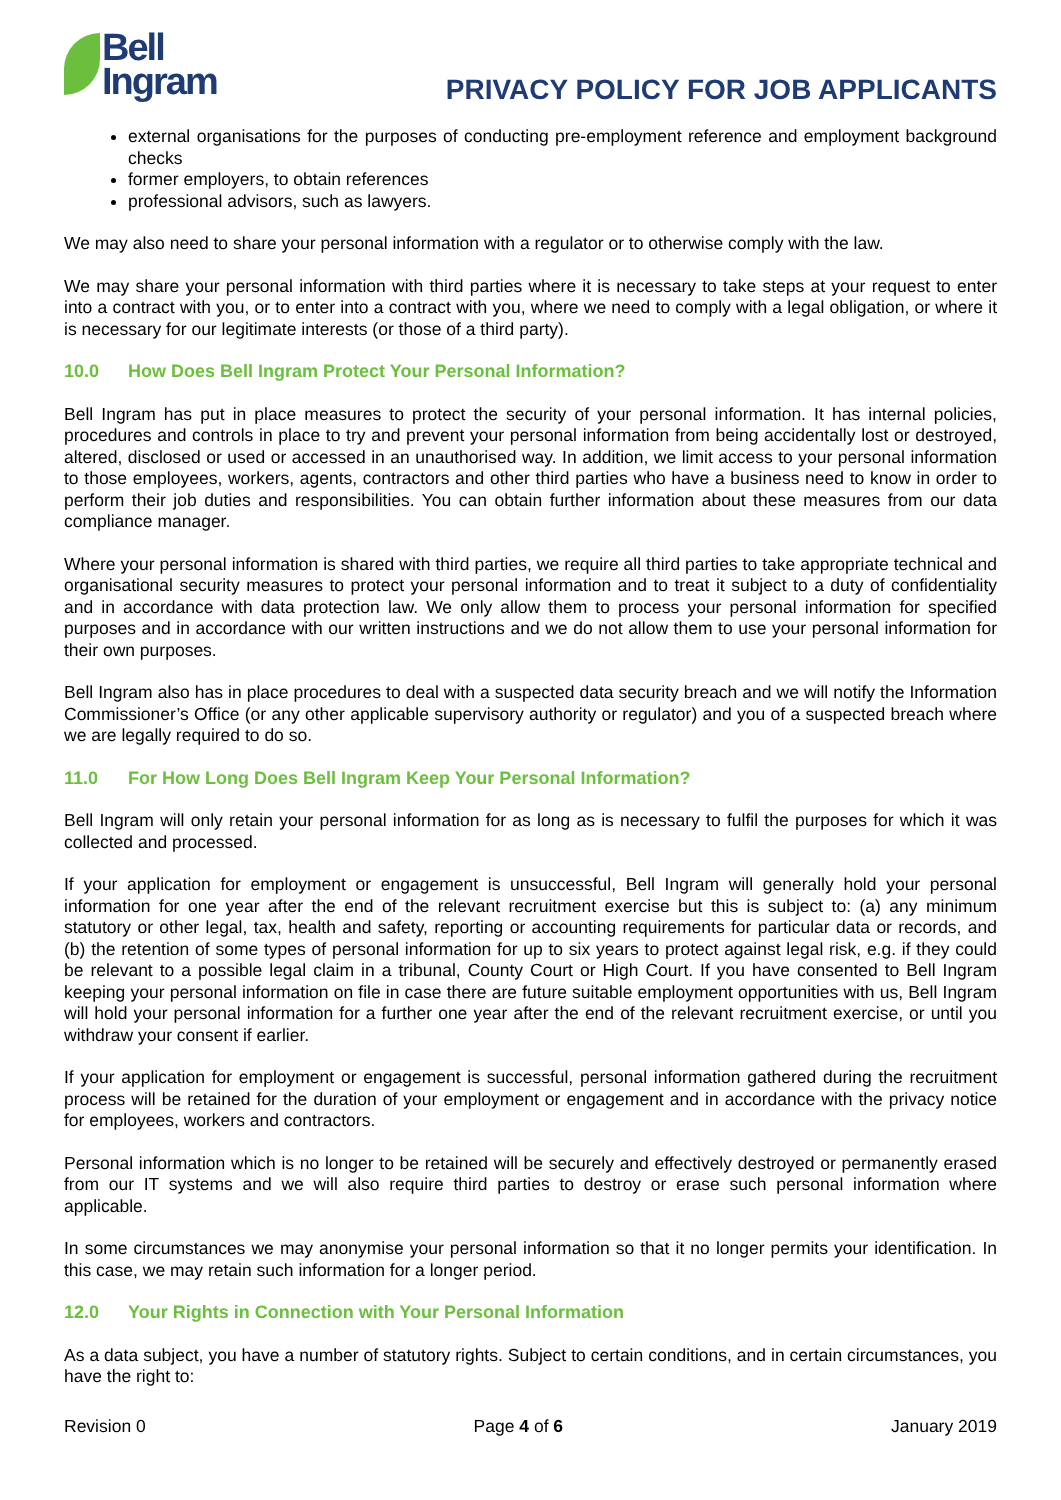Bell
Ingram
PRIVACY POLICY FOR JOB APPLICANTS
external organisations for the purposes of conducting pre-employment reference and employment background checks
former employers, to obtain references
professional advisors, such as lawyers.
We may also need to share your personal information with a regulator or to otherwise comply with the law.
We may share your personal information with third parties where it is necessary to take steps at your request to enter into a contract with you, or to enter into a contract with you, where we need to comply with a legal obligation, or where it is necessary for our legitimate interests (or those of a third party).
10.0 How Does Bell Ingram Protect Your Personal Information?
Bell Ingram has put in place measures to protect the security of your personal information. It has internal policies, procedures and controls in place to try and prevent your personal information from being accidentally lost or destroyed, altered, disclosed or used or accessed in an unauthorised way. In addition, we limit access to your personal information to those employees, workers, agents, contractors and other third parties who have a business need to know in order to perform their job duties and responsibilities. You can obtain further information about these measures from our data compliance manager.
Where your personal information is shared with third parties, we require all third parties to take appropriate technical and organisational security measures to protect your personal information and to treat it subject to a duty of confidentiality and in accordance with data protection law. We only allow them to process your personal information for specified purposes and in accordance with our written instructions and we do not allow them to use your personal information for their own purposes.
Bell Ingram also has in place procedures to deal with a suspected data security breach and we will notify the Information Commissioner’s Office (or any other applicable supervisory authority or regulator) and you of a suspected breach where we are legally required to do so.
11.0 For How Long Does Bell Ingram Keep Your Personal Information?
Bell Ingram will only retain your personal information for as long as is necessary to fulfil the purposes for which it was collected and processed.
If your application for employment or engagement is unsuccessful, Bell Ingram will generally hold your personal information for one year after the end of the relevant recruitment exercise but this is subject to: (a) any minimum statutory or other legal, tax, health and safety, reporting or accounting requirements for particular data or records, and (b) the retention of some types of personal information for up to six years to protect against legal risk, e.g. if they could be relevant to a possible legal claim in a tribunal, County Court or High Court. If you have consented to Bell Ingram keeping your personal information on file in case there are future suitable employment opportunities with us, Bell Ingram will hold your personal information for a further one year after the end of the relevant recruitment exercise, or until you withdraw your consent if earlier.
If your application for employment or engagement is successful, personal information gathered during the recruitment process will be retained for the duration of your employment or engagement and in accordance with the privacy notice for employees, workers and contractors.
Personal information which is no longer to be retained will be securely and effectively destroyed or permanently erased from our IT systems and we will also require third parties to destroy or erase such personal information where applicable.
In some circumstances we may anonymise your personal information so that it no longer permits your identification. In this case, we may retain such information for a longer period.
12.0 Your Rights in Connection with Your Personal Information
As a data subject, you have a number of statutory rights. Subject to certain conditions, and in certain circumstances, you have the right to:
Revision 0 Page 4 of 6 January 2019